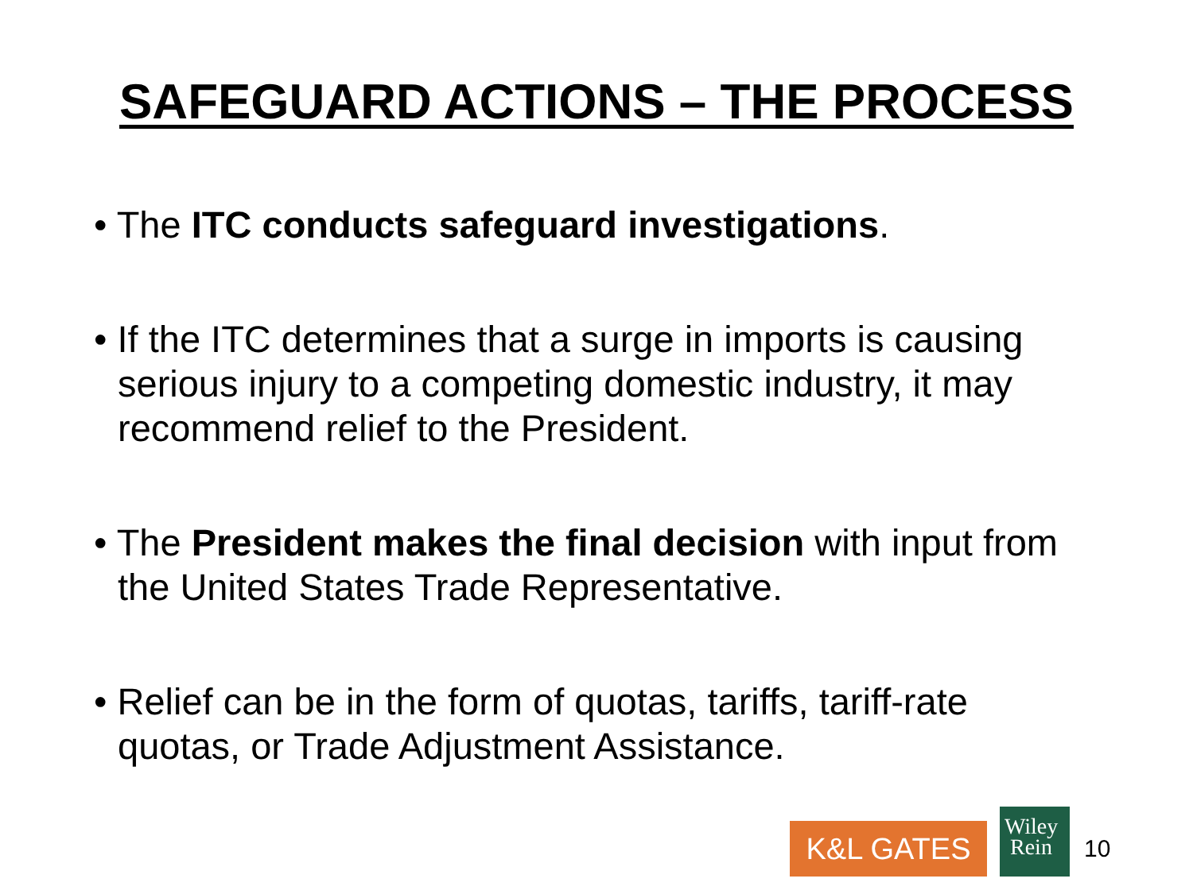SAFEGUARD ACTIONS – THE PROCESS
• The ITC conducts safeguard investigations.
• If the ITC determines that a surge in imports is causing serious injury to a competing domestic industry, it may recommend relief to the President.
• The President makes the final decision with input from the United States Trade Representative.
• Relief can be in the form of quotas, tariffs, tariff-rate quotas, or Trade Adjustment Assistance.
K&L GATES
Wiley
Rein
10